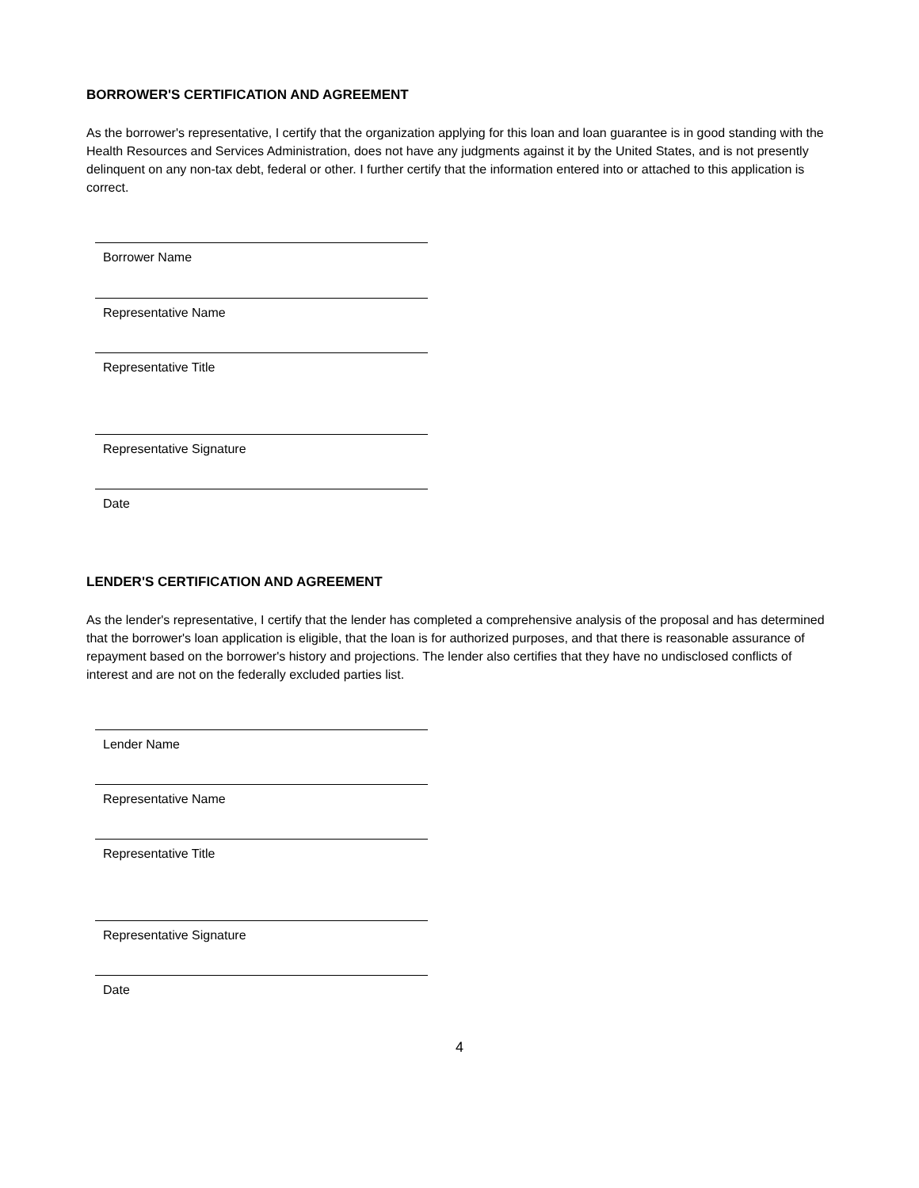BORROWER'S CERTIFICATION AND AGREEMENT
As the borrower's representative, I certify that the organization applying for this loan and loan guarantee is in good standing with the Health Resources and Services Administration, does not have any judgments against it by the United States, and is not presently delinquent on any non-tax debt, federal or other. I further certify that the information entered into or attached to this application is correct.
Borrower Name
Representative Name
Representative Title
Representative Signature
Date
LENDER'S CERTIFICATION AND AGREEMENT
As the lender's representative, I certify that the lender has completed a comprehensive analysis of the proposal and has determined that the borrower's loan application is eligible, that the loan is for authorized purposes, and that there is reasonable assurance of repayment based on the borrower's history and projections. The lender also certifies that they have no undisclosed conflicts of interest and are not on the federally excluded parties list.
Lender Name
Representative Name
Representative Title
Representative Signature
Date
4